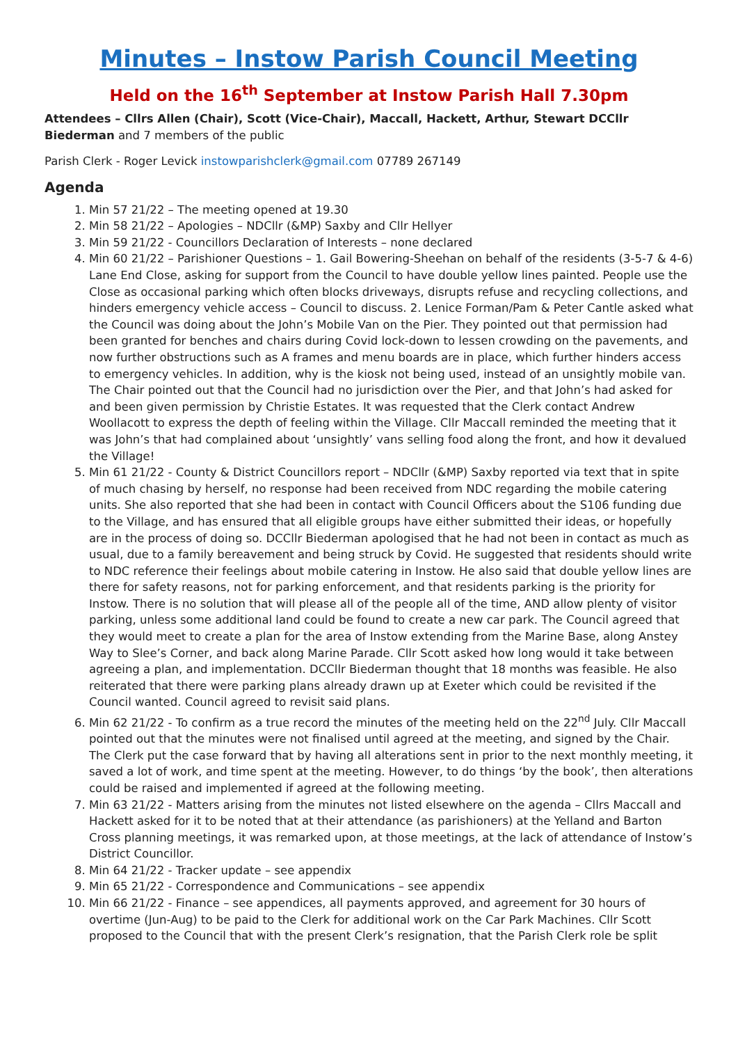Minutes – Instow Parish Council Meeting
Held on the 16<sup>th</sup> September at Instow Parish Hall 7.30pm
Attendees – Cllrs Allen (Chair), Scott (Vice-Chair), Maccall, Hackett, Arthur, Stewart DCCllr Biederman and 7 members of the public
Parish Clerk - Roger Levick instowparishclerk@gmail.com 07789 267149
Agenda
1. Min 57 21/22 – The meeting opened at 19.30
2. Min 58 21/22 – Apologies – NDCllr (&MP) Saxby and Cllr Hellyer
3. Min 59 21/22 - Councillors Declaration of Interests – none declared
4. Min 60 21/22 – Parishioner Questions – 1. Gail Bowering-Sheehan on behalf of the residents (3-5-7 & 4-6) Lane End Close, asking for support from the Council to have double yellow lines painted. People use the Close as occasional parking which often blocks driveways, disrupts refuse and recycling collections, and hinders emergency vehicle access – Council to discuss. 2. Lenice Forman/Pam & Peter Cantle asked what the Council was doing about the John’s Mobile Van on the Pier. They pointed out that permission had been granted for benches and chairs during Covid lock-down to lessen crowding on the pavements, and now further obstructions such as A frames and menu boards are in place, which further hinders access to emergency vehicles. In addition, why is the kiosk not being used, instead of an unsightly mobile van. The Chair pointed out that the Council had no jurisdiction over the Pier, and that John’s had asked for and been given permission by Christie Estates. It was requested that the Clerk contact Andrew Woollacott to express the depth of feeling within the Village. Cllr Maccall reminded the meeting that it was John’s that had complained about ‘unsightly’ vans selling food along the front, and how it devalued the Village!
5. Min 61 21/22 - County & District Councillors report – NDCllr (&MP) Saxby reported via text that in spite of much chasing by herself, no response had been received from NDC regarding the mobile catering units. She also reported that she had been in contact with Council Officers about the S106 funding due to the Village, and has ensured that all eligible groups have either submitted their ideas, or hopefully are in the process of doing so. DCCllr Biederman apologised that he had not been in contact as much as usual, due to a family bereavement and being struck by Covid. He suggested that residents should write to NDC reference their feelings about mobile catering in Instow. He also said that double yellow lines are there for safety reasons, not for parking enforcement, and that residents parking is the priority for Instow. There is no solution that will please all of the people all of the time, AND allow plenty of visitor parking, unless some additional land could be found to create a new car park. The Council agreed that they would meet to create a plan for the area of Instow extending from the Marine Base, along Anstey Way to Slee’s Corner, and back along Marine Parade. Cllr Scott asked how long would it take between agreeing a plan, and implementation. DCCllr Biederman thought that 18 months was feasible. He also reiterated that there were parking plans already drawn up at Exeter which could be revisited if the Council wanted. Council agreed to revisit said plans.
6. Min 62 21/22 - To confirm as a true record the minutes of the meeting held on the 22<sup>nd</sup> July. Cllr Maccall pointed out that the minutes were not finalised until agreed at the meeting, and signed by the Chair. The Clerk put the case forward that by having all alterations sent in prior to the next monthly meeting, it saved a lot of work, and time spent at the meeting. However, to do things ‘by the book’, then alterations could be raised and implemented if agreed at the following meeting.
7. Min 63 21/22 - Matters arising from the minutes not listed elsewhere on the agenda – Cllrs Maccall and Hackett asked for it to be noted that at their attendance (as parishioners) at the Yelland and Barton Cross planning meetings, it was remarked upon, at those meetings, at the lack of attendance of Instow’s District Councillor.
8. Min 64 21/22 - Tracker update – see appendix
9. Min 65 21/22 - Correspondence and Communications – see appendix
10. Min 66 21/22 - Finance – see appendices, all payments approved, and agreement for 30 hours of overtime (Jun-Aug) to be paid to the Clerk for additional work on the Car Park Machines. Cllr Scott proposed to the Council that with the present Clerk’s resignation, that the Parish Clerk role be split